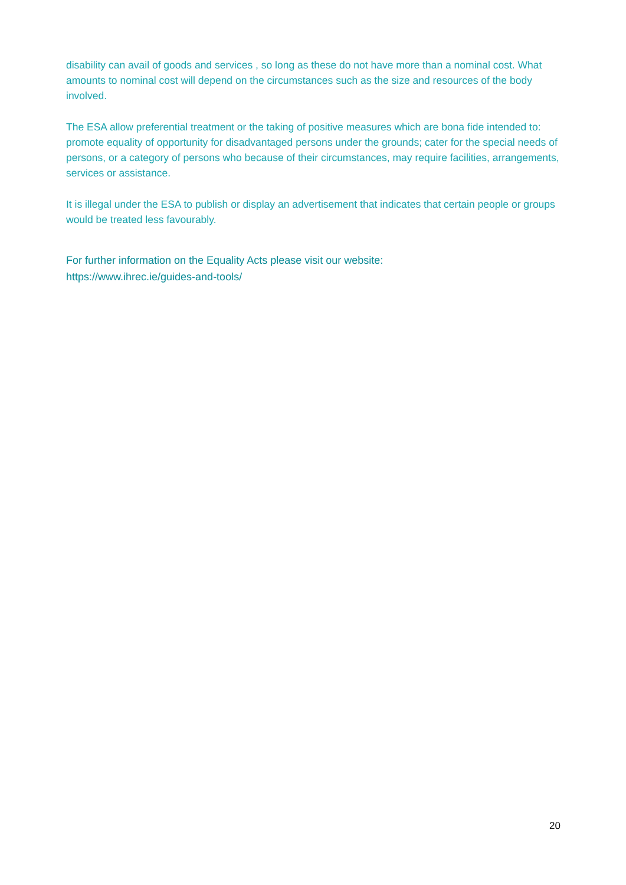disability can avail of goods and services , so long as these do not have more than a nominal cost. What amounts to nominal cost will depend on the circumstances such as the size and resources of the body involved.
The ESA allow preferential treatment or the taking of positive measures which are bona fide intended to: promote equality of opportunity for disadvantaged persons under the grounds; cater for the special needs of persons, or a category of persons who because of their circumstances, may require facilities, arrangements, services or assistance.
It is illegal under the ESA to publish or display an advertisement that indicates that certain people or groups would be treated less favourably.
For further information on the Equality Acts please visit our website:
https://www.ihrec.ie/guides-and-tools/
20